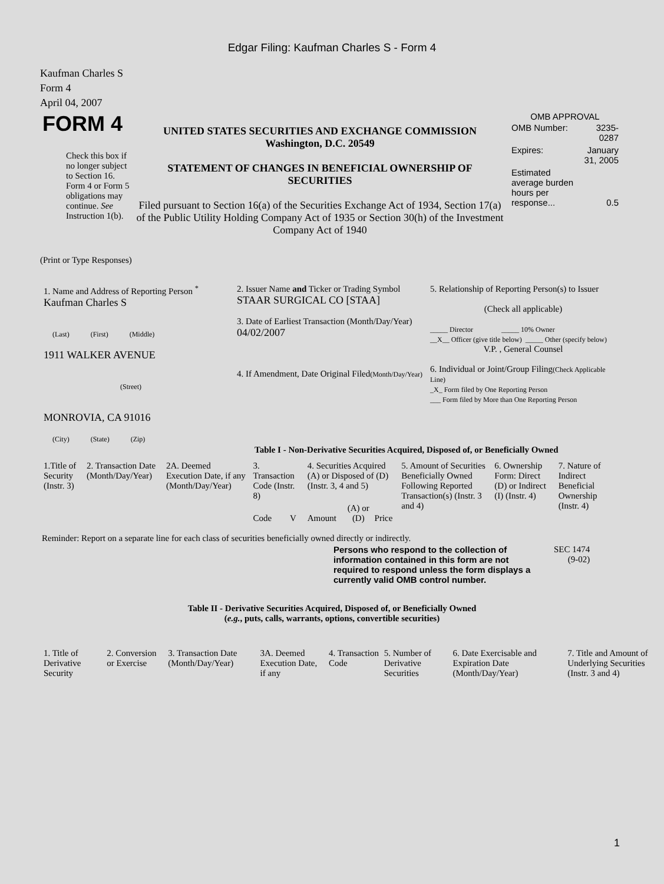Edgar Filing: Kaufman Charles S - Form 4
Kaufman Charles S
Form 4
April 04, 2007
| FORM 4 Check this box if no longer subject to Section 16. Form 4 or Form 5 obligations may continue. See Instruction 1(b). | UNITED STATES SECURITIES AND EXCHANGE COMMISSION Washington, D.C. 20549 STATEMENT OF CHANGES IN BENEFICIAL OWNERSHIP OF SECURITIES Filed pursuant to Section 16(a) of the Securities Exchange Act of 1934, Section 17(a) of the Public Utility Holding Company Act of 1935 or Section 30(h) of the Investment Company Act of 1940 | OMB APPROVAL / OMB Number: / 3235-0287 / / Expires: / January 31, 2005 / / Estimated average burden hours per response... / 0.5 / |
(Print or Type Responses)
| 1. Name and Address of Reporting Person <sup>*</sup> Kaufman Charles S (Last) (First) (Middle) 1911 WALKER AVENUE (Street) MONROVIA, CA 91016 (City) (State) (Zip) | 2. Issuer Name and Ticker or Trading Symbol STAAR SURGICAL CO [STAA] 3. Date of Earliest Transaction (Month/Day/Year) 04/02/2007 4. If Amendment, Date Original Filed (Month/Day/Year) | 5. Relationship of Reporting Person(s) to Issuer (Check all applicable) _____ Director _____ 10% Owner __X__ Officer (give title below) _____ Other (specify below) V.P. , General Counsel 6. Individual or Joint/Group Filing (Check Applicable Line) _X_ Form filed by One Reporting Person ___ Form filed by More than One Reporting Person |
Table I - Non-Derivative Securities Acquired, Disposed of, or Beneficially Owned
| 1.Title of Security (Instr. 3) | 2. Transaction Date (Month/Day/Year) | 2A. Deemed Execution Date, if any (Month/Day/Year) | 3. Transaction Code (Instr. 8) | | 4. Securities Acquired (A) or Disposed of (D) (Instr. 3, 4 and 5) | | | 5. Amount of Securities Beneficially Owned Following Reported Transaction(s) (Instr. 3 and 4) | 6. Ownership Form: Direct (D) or Indirect (I) (Instr. 4) | 7. Nature of Indirect Beneficial Ownership (Instr. 4) |
| | | | Code | V | Amount | (A) or (D) | Price | | | |
Reminder: Report on a separate line for each class of securities beneficially owned directly or indirectly.
| Persons who respond to the collection of information contained in this form are not required to respond unless the form displays a currently valid OMB control number. | SEC 1474 (9-02) |
Table II - Derivative Securities Acquired, Disposed of, or Beneficially Owned
(e.g., puts, calls, warrants, options, convertible securities)
| 1. Title of Derivative Security | 2. Conversion or Exercise | 3. Transaction Date (Month/Day/Year) | 3A. Deemed Execution Date, if any | 4. Transaction Code | 5. Number of Derivative Securities | 6. Date Exercisable and Expiration Date (Month/Day/Year) | 7. Title and Amount of Underlying Securities (Instr. 3 and 4) |
1